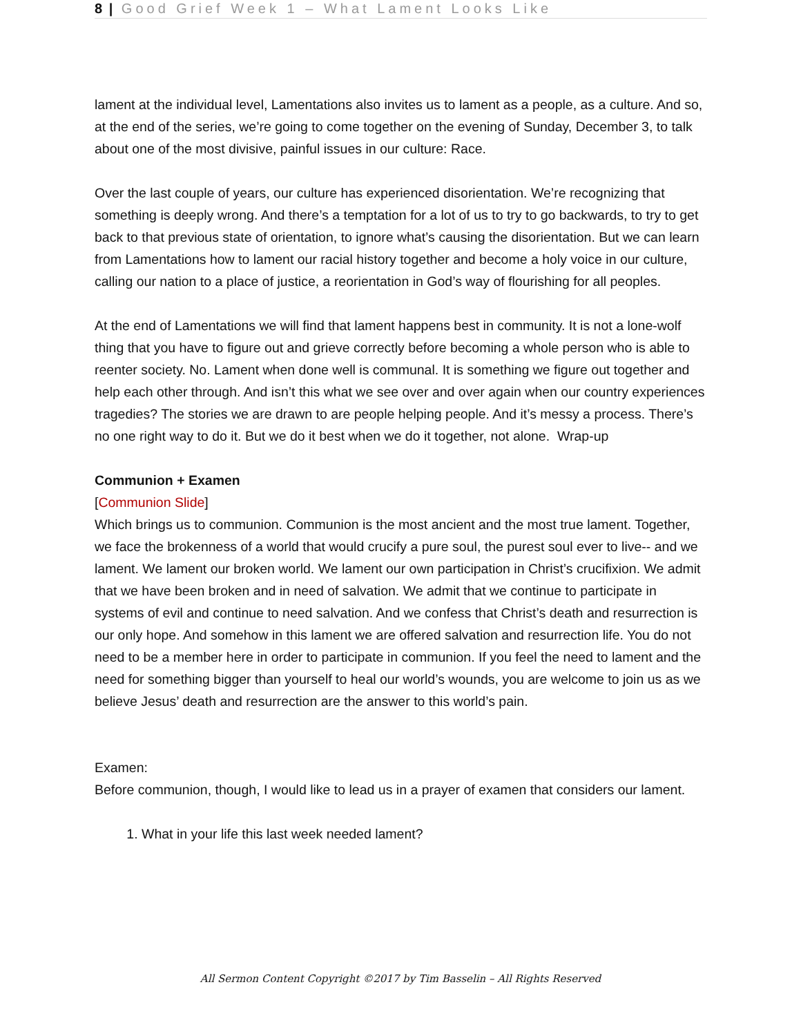8 | Good Grief Week 1 – What Lament Looks Like
lament at the individual level, Lamentations also invites us to lament as a people, as a culture. And so, at the end of the series, we’re going to come together on the evening of Sunday, December 3, to talk about one of the most divisive, painful issues in our culture: Race.
Over the last couple of years, our culture has experienced disorientation. We’re recognizing that something is deeply wrong. And there’s a temptation for a lot of us to try to go backwards, to try to get back to that previous state of orientation, to ignore what’s causing the disorientation. But we can learn from Lamentations how to lament our racial history together and become a holy voice in our culture, calling our nation to a place of justice, a reorientation in God’s way of flourishing for all peoples.
At the end of Lamentations we will find that lament happens best in community. It is not a lone-wolf thing that you have to figure out and grieve correctly before becoming a whole person who is able to reenter society. No. Lament when done well is communal. It is something we figure out together and help each other through. And isn’t this what we see over and over again when our country experiences tragedies? The stories we are drawn to are people helping people. And it’s messy a process. There’s no one right way to do it. But we do it best when we do it together, not alone. Wrap-up
Communion + Examen
[Communion Slide]
Which brings us to communion. Communion is the most ancient and the most true lament. Together, we face the brokenness of a world that would crucify a pure soul, the purest soul ever to live-- and we lament. We lament our broken world. We lament our own participation in Christ’s crucifixion. We admit that we have been broken and in need of salvation. We admit that we continue to participate in systems of evil and continue to need salvation. And we confess that Christ’s death and resurrection is our only hope. And somehow in this lament we are offered salvation and resurrection life. You do not need to be a member here in order to participate in communion. If you feel the need to lament and the need for something bigger than yourself to heal our world’s wounds, you are welcome to join us as we believe Jesus’ death and resurrection are the answer to this world’s pain.
Examen:
Before communion, though, I would like to lead us in a prayer of examen that considers our lament.
1. What in your life this last week needed lament?
All Sermon Content Copyright ©2017 by Tim Basselin – All Rights Reserved